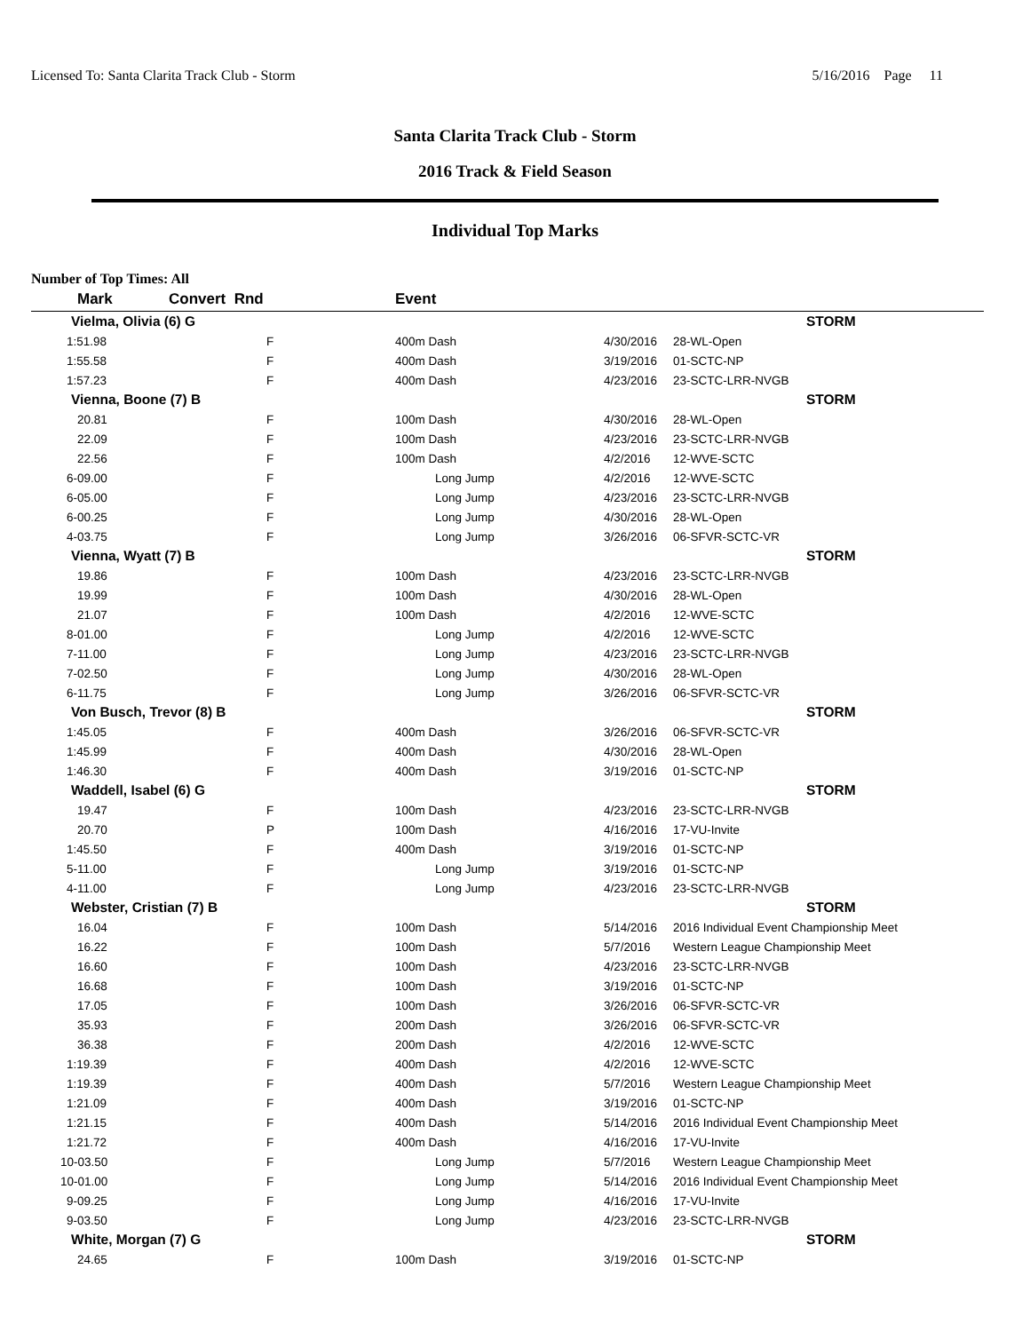Licensed To: Santa Clarita Track Club - Storm 5/16/2016 Page 11
Santa Clarita Track Club - Storm
2016 Track & Field Season
Individual Top Marks
Number of Top Times: All
| Mark | Convert Rnd | | Event | | |
| --- | --- | --- | --- | --- | --- |
| Vielma, Olivia (6) G | | | | | STORM |
| 1:51.98 | | F | 400m Dash | 4/30/2016 | 28-WL-Open |
| 1:55.58 | | F | 400m Dash | 3/19/2016 | 01-SCTC-NP |
| 1:57.23 | | F | 400m Dash | 4/23/2016 | 23-SCTC-LRR-NVGB |
| Vienna, Boone (7) B | | | | | STORM |
| 20.81 | | F | 100m Dash | 4/30/2016 | 28-WL-Open |
| 22.09 | | F | 100m Dash | 4/23/2016 | 23-SCTC-LRR-NVGB |
| 22.56 | | F | 100m Dash | 4/2/2016 | 12-WVE-SCTC |
| 6-09.00 | | F | Long Jump | 4/2/2016 | 12-WVE-SCTC |
| 6-05.00 | | F | Long Jump | 4/23/2016 | 23-SCTC-LRR-NVGB |
| 6-00.25 | | F | Long Jump | 4/30/2016 | 28-WL-Open |
| 4-03.75 | | F | Long Jump | 3/26/2016 | 06-SFVR-SCTC-VR |
| Vienna, Wyatt (7) B | | | | | STORM |
| 19.86 | | F | 100m Dash | 4/23/2016 | 23-SCTC-LRR-NVGB |
| 19.99 | | F | 100m Dash | 4/30/2016 | 28-WL-Open |
| 21.07 | | F | 100m Dash | 4/2/2016 | 12-WVE-SCTC |
| 8-01.00 | | F | Long Jump | 4/2/2016 | 12-WVE-SCTC |
| 7-11.00 | | F | Long Jump | 4/23/2016 | 23-SCTC-LRR-NVGB |
| 7-02.50 | | F | Long Jump | 4/30/2016 | 28-WL-Open |
| 6-11.75 | | F | Long Jump | 3/26/2016 | 06-SFVR-SCTC-VR |
| Von Busch, Trevor (8) B | | | | | STORM |
| 1:45.05 | | F | 400m Dash | 3/26/2016 | 06-SFVR-SCTC-VR |
| 1:45.99 | | F | 400m Dash | 4/30/2016 | 28-WL-Open |
| 1:46.30 | | F | 400m Dash | 3/19/2016 | 01-SCTC-NP |
| Waddell, Isabel (6) G | | | | | STORM |
| 19.47 | | F | 100m Dash | 4/23/2016 | 23-SCTC-LRR-NVGB |
| 20.70 | | P | 100m Dash | 4/16/2016 | 17-VU-Invite |
| 1:45.50 | | F | 400m Dash | 3/19/2016 | 01-SCTC-NP |
| 5-11.00 | | F | Long Jump | 3/19/2016 | 01-SCTC-NP |
| 4-11.00 | | F | Long Jump | 4/23/2016 | 23-SCTC-LRR-NVGB |
| Webster, Cristian (7) B | | | | | STORM |
| 16.04 | | F | 100m Dash | 5/14/2016 | 2016 Individual Event Championship Meet |
| 16.22 | | F | 100m Dash | 5/7/2016 | Western League Championship Meet |
| 16.60 | | F | 100m Dash | 4/23/2016 | 23-SCTC-LRR-NVGB |
| 16.68 | | F | 100m Dash | 3/19/2016 | 01-SCTC-NP |
| 17.05 | | F | 100m Dash | 3/26/2016 | 06-SFVR-SCTC-VR |
| 35.93 | | F | 200m Dash | 3/26/2016 | 06-SFVR-SCTC-VR |
| 36.38 | | F | 200m Dash | 4/2/2016 | 12-WVE-SCTC |
| 1:19.39 | | F | 400m Dash | 4/2/2016 | 12-WVE-SCTC |
| 1:19.39 | | F | 400m Dash | 5/7/2016 | Western League Championship Meet |
| 1:21.09 | | F | 400m Dash | 3/19/2016 | 01-SCTC-NP |
| 1:21.15 | | F | 400m Dash | 5/14/2016 | 2016 Individual Event Championship Meet |
| 1:21.72 | | F | 400m Dash | 4/16/2016 | 17-VU-Invite |
| 10-03.50 | | F | Long Jump | 5/7/2016 | Western League Championship Meet |
| 10-01.00 | | F | Long Jump | 5/14/2016 | 2016 Individual Event Championship Meet |
| 9-09.25 | | F | Long Jump | 4/16/2016 | 17-VU-Invite |
| 9-03.50 | | F | Long Jump | 4/23/2016 | 23-SCTC-LRR-NVGB |
| White, Morgan (7) G | | | | | STORM |
| 24.65 | | F | 100m Dash | 3/19/2016 | 01-SCTC-NP |